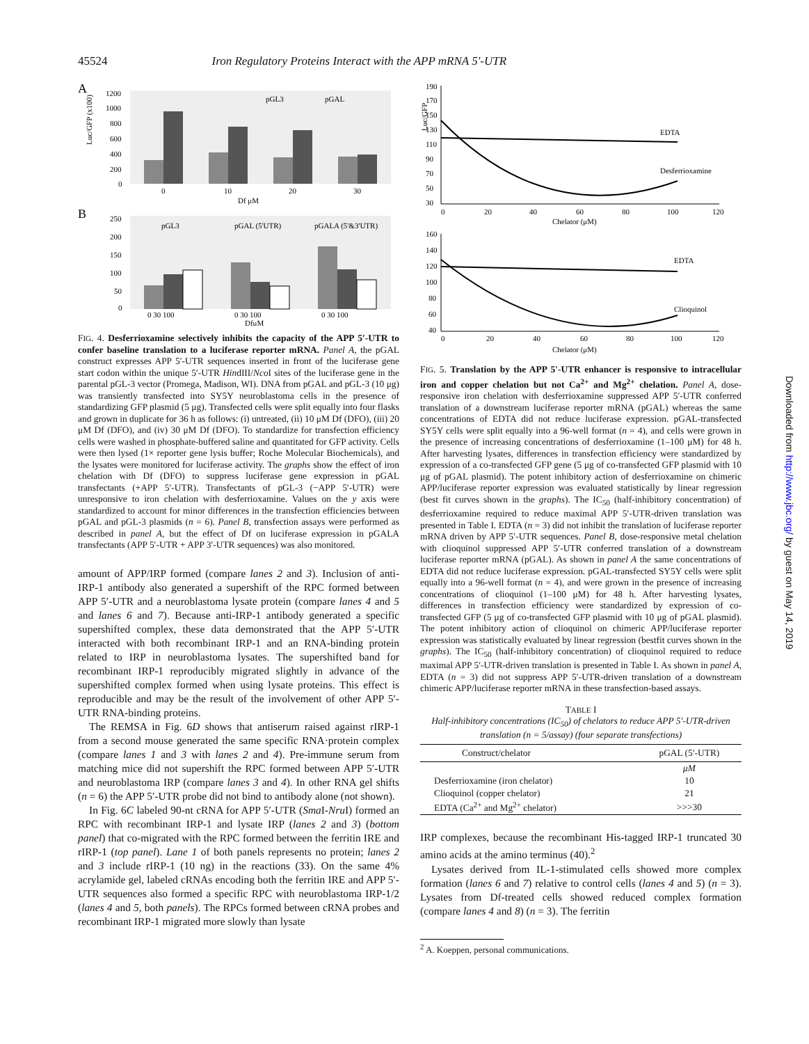45524 Iron Regulatory Proteins Interact with the APP mRNA 5′-UTR
A
Luc/GFP (x100)
1200
1000
800
600
400
200
0
pGL3
pGAL
0
10
20
30
Df μM
B
250
200
150
100
50
0
pGL3
pGAL (5'UTR)
pGALA (5'&3'UTR)
0 30 100
0 30 100
0 30 100
DfμM
FIG. 4. Desferrioxamine selectively inhibits the capacity of the APP 5′-UTR to confer baseline translation to a luciferase reporter mRNA. Panel A, the pGAL construct expresses APP 5′-UTR sequences inserted in front of the luciferase gene start codon within the unique 5′-UTR HindIII/Nco I sites of the luciferase gene in the parental pGL-3 vector (Promega, Madison, WI). DNA from pGAL and pGL-3 (10 μg) was transiently transfected into SY5Y neuroblastoma cells in the presence of standardizing GFP plasmid (5 μg). Transfected cells were split equally into four flasks and grown in duplicate for 36 h as follows: (i) untreated, (ii) 10 μM Df (DFO), (iii) 20 μM Df (DFO), and (iv) 30 μM Df (DFO). To standardize for transfection efficiency cells were washed in phosphate-buffered saline and quantitated for GFP activity. Cells were then lysed (1× reporter gene lysis buffer; Roche Molecular Biochemicals), and the lysates were monitored for luciferase activity. The graphs show the effect of iron chelation with Df (DFO) to suppress luciferase gene expression in pGAL transfectants (+APP 5′-UTR). Transfectants of pGL-3 (−APP 5′-UTR) were unresponsive to iron chelation with desferrioxamine. Values on the y axis were standardized to account for minor differences in the transfection efficiencies between pGAL and pGL-3 plasmids (n = 6). Panel B, transfection assays were performed as described in panel A, but the effect of Df on luciferase expression in pGALA transfectants (APP 5′-UTR + APP 3′-UTR sequences) was also monitored.
amount of APP/IRP formed (compare lanes 2 and 3). Inclusion of anti-IRP-1 antibody also generated a supershift of the RPC formed between APP 5′-UTR and a neuroblastoma lysate protein (compare lanes 4 and 5 and lanes 6 and 7). Because anti-IRP-1 antibody generated a specific supershifted complex, these data demonstrated that the APP 5′-UTR interacted with both recombinant IRP-1 and an RNA-binding protein related to IRP in neuroblastoma lysates. The supershifted band for recombinant IRP-1 reproducibly migrated slightly in advance of the supershifted complex formed when using lysate proteins. This effect is reproducible and may be the result of the involvement of other APP 5′-UTR RNA-binding proteins.
The REMSA in Fig. 6D shows that antiserum raised against rIRP-1 from a second mouse generated the same specific RNA·protein complex (compare lanes 1 and 3 with lanes 2 and 4). Pre-immune serum from matching mice did not supershift the RPC formed between APP 5′-UTR and neuroblastoma IRP (compare lanes 3 and 4). In other RNA gel shifts (n = 6) the APP 5′-UTR probe did not bind to antibody alone (not shown).
In Fig. 6C labeled 90-nt cRNA for APP 5′-UTR (Sma I-Nru I) formed an RPC with recombinant IRP-1 and lysate IRP (lanes 2 and 3) (bottom panel) that co-migrated with the RPC formed between the ferritin IRE and rIRP-1 (top panel). Lane 1 of both panels represents no protein; lanes 2 and 3 include rIRP-1 (10 ng) in the reactions (33). On the same 4% acrylamide gel, labeled cRNAs encoding both the ferritin IRE and APP 5′-UTR sequences also formed a specific RPC with neuroblastoma IRP-1/2 (lanes 4 and 5, both panels). The RPCs formed between cRNA probes and recombinant IRP-1 migrated more slowly than lysate
Luc/GFP
190
170
150
130
110
90
70
50
30
EDTA
Desferrioxamine
0
20
40
60
80
100
120
Chelator (μM)
160
140
120
100
80
60
40
EDTA
Clioquinol
0
20
40
60
80
100
120
Chelator (μM)
FIG. 5. Translation by the APP 5′-UTR enhancer is responsive to intracellular iron and copper chelation but not Ca<sup>2+</sup> and Mg<sup>2+</sup> chelation. Panel A, dose-responsive iron chelation with desferrioxamine suppressed APP 5′-UTR conferred translation of a downstream luciferase reporter mRNA (pGAL) whereas the same concentrations of EDTA did not reduce luciferase expression. pGAL-transfected SY5Y cells were split equally into a 96-well format (n = 4), and cells were grown in the presence of increasing concentrations of desferrioxamine (1–100 μM) for 48 h. After harvesting lysates, differences in transfection efficiency were standardized by expression of a co-transfected GFP gene (5 μg of co-transfected GFP plasmid with 10 μg of pGAL plasmid). The potent inhibitory action of desferrioxamine on chimeric APP/luciferase reporter expression was evaluated statistically by linear regression (best fit curves shown in the graphs). The IC<sub>50</sub> (half-inhibitory concentration) of desferrioxamine required to reduce maximal APP 5′-UTR-driven translation was presented in Table I. EDTA (n = 3) did not inhibit the translation of luciferase reporter mRNA driven by APP 5′-UTR sequences. Panel B, dose-responsive metal chelation with clioquinol suppressed APP 5′-UTR conferred translation of a downstream luciferase reporter mRNA (pGAL). As shown in panel A the same concentrations of EDTA did not reduce luciferase expression. pGAL-transfected SY5Y cells were split equally into a 96-well format (n = 4), and were grown in the presence of increasing concentrations of clioquinol (1–100 μM) for 48 h. After harvesting lysates, differences in transfection efficiency were standardized by expression of co-transfected GFP (5 μg of co-transfected GFP plasmid with 10 μg of pGAL plasmid). The potent inhibitory action of clioquinol on chimeric APP/luciferase reporter expression was statistically evaluated by linear regression (bestfit curves shown in the graphs). The IC<sub>50</sub> (half-inhibitory concentration) of clioquinol required to reduce maximal APP 5′-UTR-driven translation is presented in Table I. As shown in panel A, EDTA (n = 3) did not suppress APP 5′-UTR-driven translation of a downstream chimeric APP/luciferase reporter mRNA in these transfection-based assays.
TABLE I
Half-inhibitory concentrations (IC<sub>50</sub>) of chelators to reduce APP 5′-UTR-driven translation (n = 5/assay) (four separate transfections)
| Construct/chelator | pGAL (5′-UTR) |
| --- | --- |
| | μM |
| Desferrioxamine (iron chelator) | 10 |
| Clioquinol (copper chelator) | 21 |
| EDTA (Ca<sup>2+</sup> and Mg<sup>2+</sup> chelator) | >>>30 |
IRP complexes, because the recombinant His-tagged IRP-1 truncated 30 amino acids at the amino terminus (40).<sup>2</sup>
Lysates derived from IL-1-stimulated cells showed more complex formation (lanes 6 and 7) relative to control cells (lanes 4 and 5) (n = 3). Lysates from Df-treated cells showed reduced complex formation (compare lanes 4 and 8) (n = 3). The ferritin
<sup>2</sup> A. Koeppen, personal communications.
Downloaded from http://www.jbc.org/ by guest on May 14, 2019